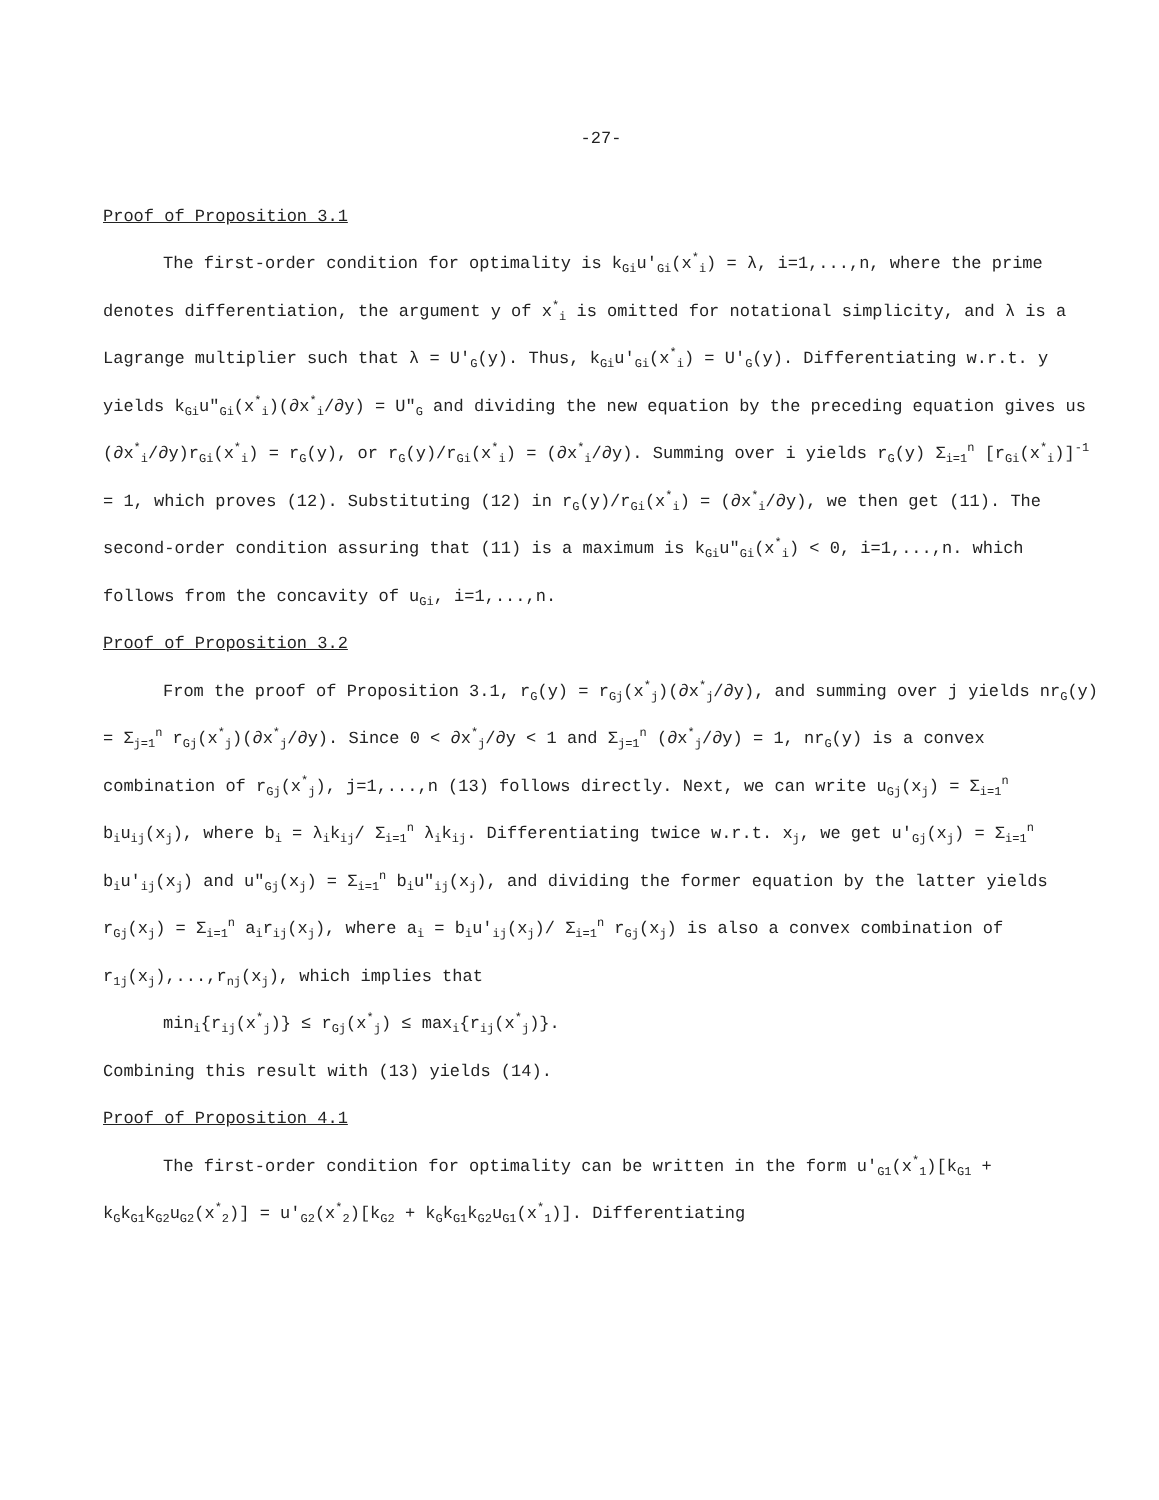-27-
Proof of Proposition 3.1
The first-order condition for optimality is k<sub>Gi</sub>u′<sub>Gi</sub>(x<sup>*</sup><sub>i</sub>) = λ, i=1,...,n, where the prime denotes differentiation, the argument y of x<sup>*</sup><sub>i</sub> is omitted for notational simplicity, and λ is a Lagrange multiplier such that λ = U′<sub>G</sub>(y). Thus, k<sub>Gi</sub>u′<sub>Gi</sub>(x<sup>*</sup><sub>i</sub>) = U′<sub>G</sub>(y). Differentiating w.r.t. y yields k<sub>Gi</sub>u″<sub>Gi</sub>(x<sup>*</sup><sub>i</sub>)(∂x<sup>*</sup><sub>i</sub>/∂y) = U″<sub>G</sub> and dividing the new equation by the preceding equation gives us (∂x<sup>*</sup><sub>i</sub>/∂y)r<sub>Gi</sub>(x<sup>*</sup><sub>i</sub>) = r<sub>G</sub>(y), or r<sub>G</sub>(y)/r<sub>Gi</sub>(x<sup>*</sup><sub>i</sub>) = (∂x<sup>*</sup><sub>i</sub>/∂y). Summing over i yields r<sub>G</sub>(y) Σ<sub>i=1</sub><sup>n</sup> [r<sub>Gi</sub>(x<sup>*</sup><sub>i</sub>)]<sup>-1</sup> = 1, which proves (12). Substituting (12) in r<sub>G</sub>(y)/r<sub>Gi</sub>(x<sup>*</sup><sub>i</sub>) = (∂x<sup>*</sup><sub>i</sub>/∂y), we then get (11). The second-order condition assuring that (11) is a maximum is k<sub>Gi</sub>u″<sub>Gi</sub>(x<sup>*</sup><sub>i</sub>) < 0, i=1,...,n. which follows from the concavity of u<sub>Gi</sub>, i=1,...,n.
Proof of Proposition 3.2
From the proof of Proposition 3.1, r<sub>G</sub>(y) = r<sub>Gj</sub>(x<sup>*</sup><sub>j</sub>)(∂x<sup>*</sup><sub>j</sub>/∂y), and summing over j yields nr<sub>G</sub>(y) = Σ<sub>j=1</sub><sup>n</sup> r<sub>Gj</sub>(x<sup>*</sup><sub>j</sub>)(∂x<sup>*</sup><sub>j</sub>/∂y). Since 0 < ∂x<sup>*</sup><sub>j</sub>/∂y < 1 and Σ<sub>j=1</sub><sup>n</sup> (∂x<sup>*</sup><sub>j</sub>/∂y) = 1, nr<sub>G</sub>(y) is a convex combination of r<sub>Gj</sub>(x<sup>*</sup><sub>j</sub>), j=1,...,n (13) follows directly. Next, we can write u<sub>Gj</sub>(x<sub>j</sub>) = Σ<sub>i=1</sub><sup>n</sup> b<sub>i</sub>u<sub>ij</sub>(x<sub>j</sub>), where b<sub>i</sub> = λ<sub>i</sub>k<sub>ij</sub>/ Σ<sub>i=1</sub><sup>n</sup> λ<sub>i</sub>k<sub>ij</sub>. Differentiating twice w.r.t. x<sub>j</sub>, we get u′<sub>Gj</sub>(x<sub>j</sub>) = Σ<sub>i=1</sub><sup>n</sup> b<sub>i</sub>u′<sub>ij</sub>(x<sub>j</sub>) and u″<sub>Gj</sub>(x<sub>j</sub>) = Σ<sub>i=1</sub><sup>n</sup> b<sub>i</sub>u″<sub>ij</sub>(x<sub>j</sub>), and dividing the former equation by the latter yields r<sub>Gj</sub>(x<sub>j</sub>) = Σ<sub>i=1</sub><sup>n</sup> a<sub>i</sub>r<sub>ij</sub>(x<sub>j</sub>), where a<sub>i</sub> = b<sub>i</sub>u′<sub>ij</sub>(x<sub>j</sub>)/ Σ<sub>i=1</sub><sup>n</sup> r<sub>Gj</sub>(x<sub>j</sub>) is also a convex combination of r<sub>1j</sub>(x<sub>j</sub>),...,r<sub>nj</sub>(x<sub>j</sub>), which implies that
min<sub>i</sub>{r<sub>ij</sub>(x<sup>*</sup><sub>j</sub>)} ≤ r<sub>Gj</sub>(x<sup>*</sup><sub>j</sub>) ≤ max<sub>i</sub>{r<sub>ij</sub>(x<sup>*</sup><sub>j</sub>)}.
Combining this result with (13) yields (14).
Proof of Proposition 4.1
The first-order condition for optimality can be written in the form u′<sub>G1</sub>(x<sup>*</sup><sub>1</sub>)[k<sub>G1</sub> + k<sub>G</sub>k<sub>G1</sub>k<sub>G2</sub>u<sub>G2</sub>(x<sup>*</sup><sub>2</sub>)] = u′<sub>G2</sub>(x<sup>*</sup><sub>2</sub>)[k<sub>G2</sub> + k<sub>G</sub>k<sub>G1</sub>k<sub>G2</sub>u<sub>G1</sub>(x<sup>*</sup><sub>1</sub>)]. Differentiating